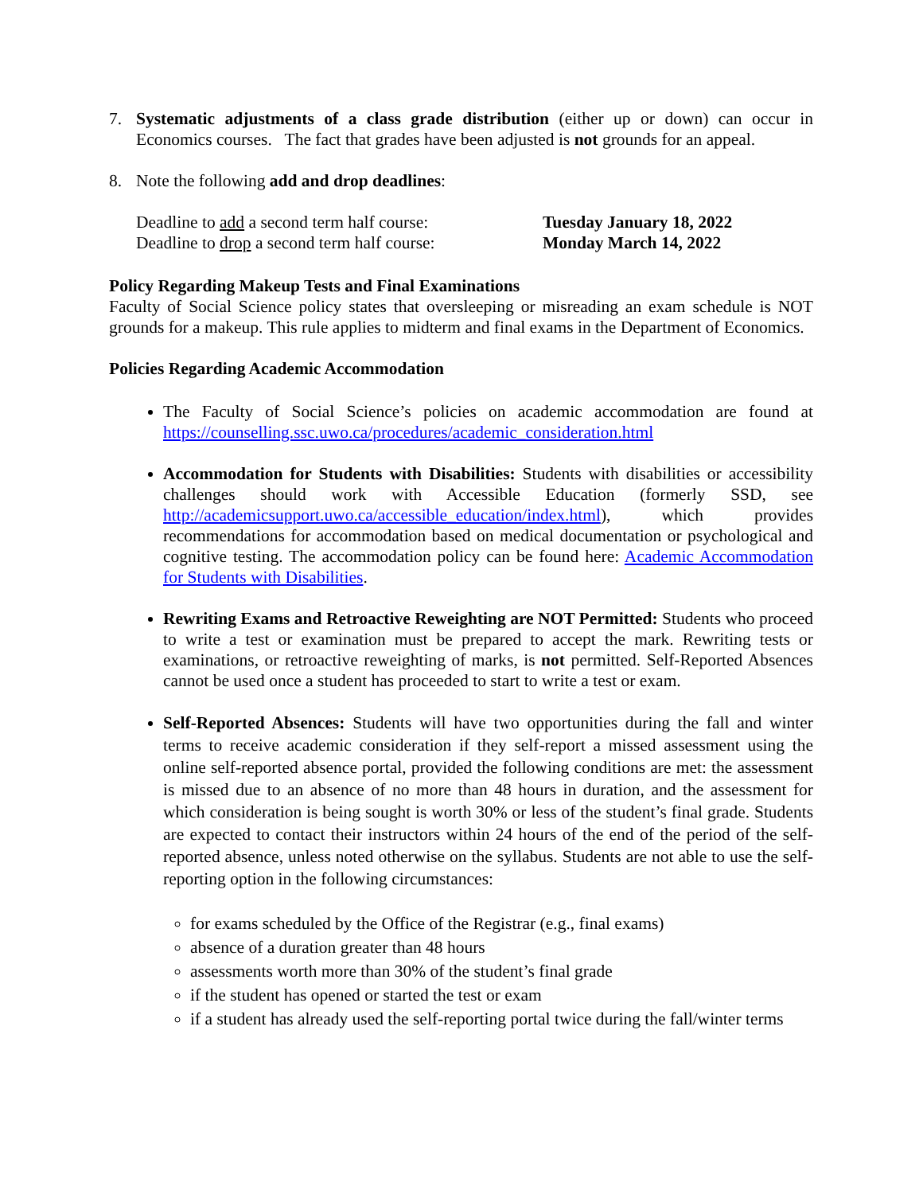7. Systematic adjustments of a class grade distribution (either up or down) can occur in Economics courses. The fact that grades have been adjusted is not grounds for an appeal.
8. Note the following add and drop deadlines:
Deadline to add a second term half course: Tuesday January 18, 2022
Deadline to drop a second term half course: Monday March 14, 2022
Policy Regarding Makeup Tests and Final Examinations
Faculty of Social Science policy states that oversleeping or misreading an exam schedule is NOT grounds for a makeup. This rule applies to midterm and final exams in the Department of Economics.
Policies Regarding Academic Accommodation
The Faculty of Social Science’s policies on academic accommodation are found at https://counselling.ssc.uwo.ca/procedures/academic_consideration.html
Accommodation for Students with Disabilities: Students with disabilities or accessibility challenges should work with Accessible Education (formerly SSD, see http://academicsupport.uwo.ca/accessible_education/index.html), which provides recommendations for accommodation based on medical documentation or psychological and cognitive testing. The accommodation policy can be found here: Academic Accommodation for Students with Disabilities.
Rewriting Exams and Retroactive Reweighting are NOT Permitted: Students who proceed to write a test or examination must be prepared to accept the mark. Rewriting tests or examinations, or retroactive reweighting of marks, is not permitted. Self-Reported Absences cannot be used once a student has proceeded to start to write a test or exam.
Self-Reported Absences: Students will have two opportunities during the fall and winter terms to receive academic consideration if they self-report a missed assessment using the online self-reported absence portal, provided the following conditions are met: the assessment is missed due to an absence of no more than 48 hours in duration, and the assessment for which consideration is being sought is worth 30% or less of the student’s final grade. Students are expected to contact their instructors within 24 hours of the end of the period of the self-reported absence, unless noted otherwise on the syllabus. Students are not able to use the self-reporting option in the following circumstances:
for exams scheduled by the Office of the Registrar (e.g., final exams)
absence of a duration greater than 48 hours
assessments worth more than 30% of the student’s final grade
if the student has opened or started the test or exam
if a student has already used the self-reporting portal twice during the fall/winter terms